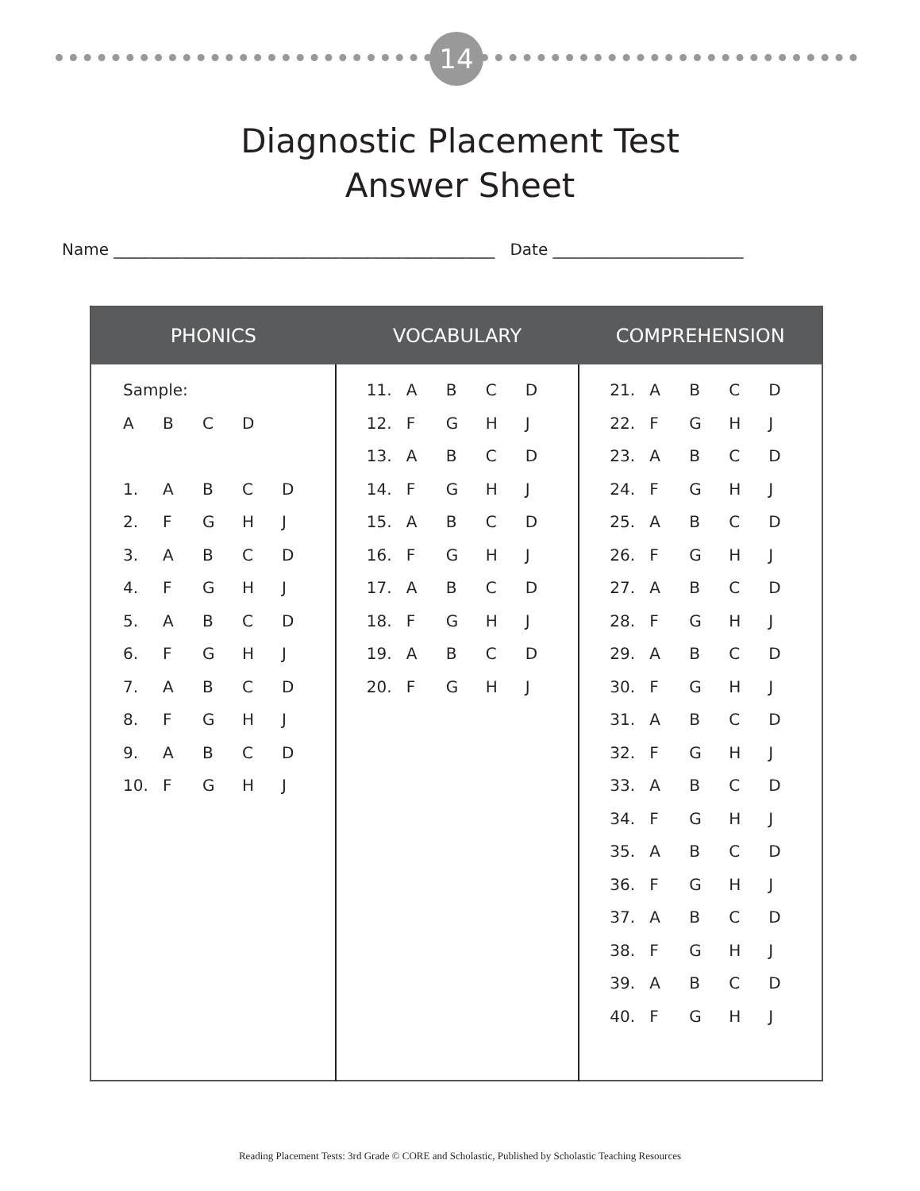14
Diagnostic Placement Test
Answer Sheet
Name ________________________________________________ Date ________________________
| PHONICS | VOCABULARY | COMPREHENSION |
| --- | --- | --- |
| Sample: A B C D 1. A B C D 2. F G H J 3. A B C D 4. F G H J 5. A B C D 6. F G H J 7. A B C D 8. F G H J 9. A B C D 10. F G H J | 11. A B C D 12. F G H J 13. A B C D 14. F G H J 15. A B C D 16. F G H J 17. A B C D 18. F G H J 19. A B C D 20. F G H J | 21. A B C D 22. F G H J 23. A B C D 24. F G H J 25. A B C D 26. F G H J 27. A B C D 28. F G H J 29. A B C D 30. F G H J 31. A B C D 32. F G H J 33. A B C D 34. F G H J 35. A B C D 36. F G H J 37. A B C D 38. F G H J 39. A B C D 40. F G H J |
Reading Placement Tests: 3rd Grade © CORE and Scholastic, Published by Scholastic Teaching Resources